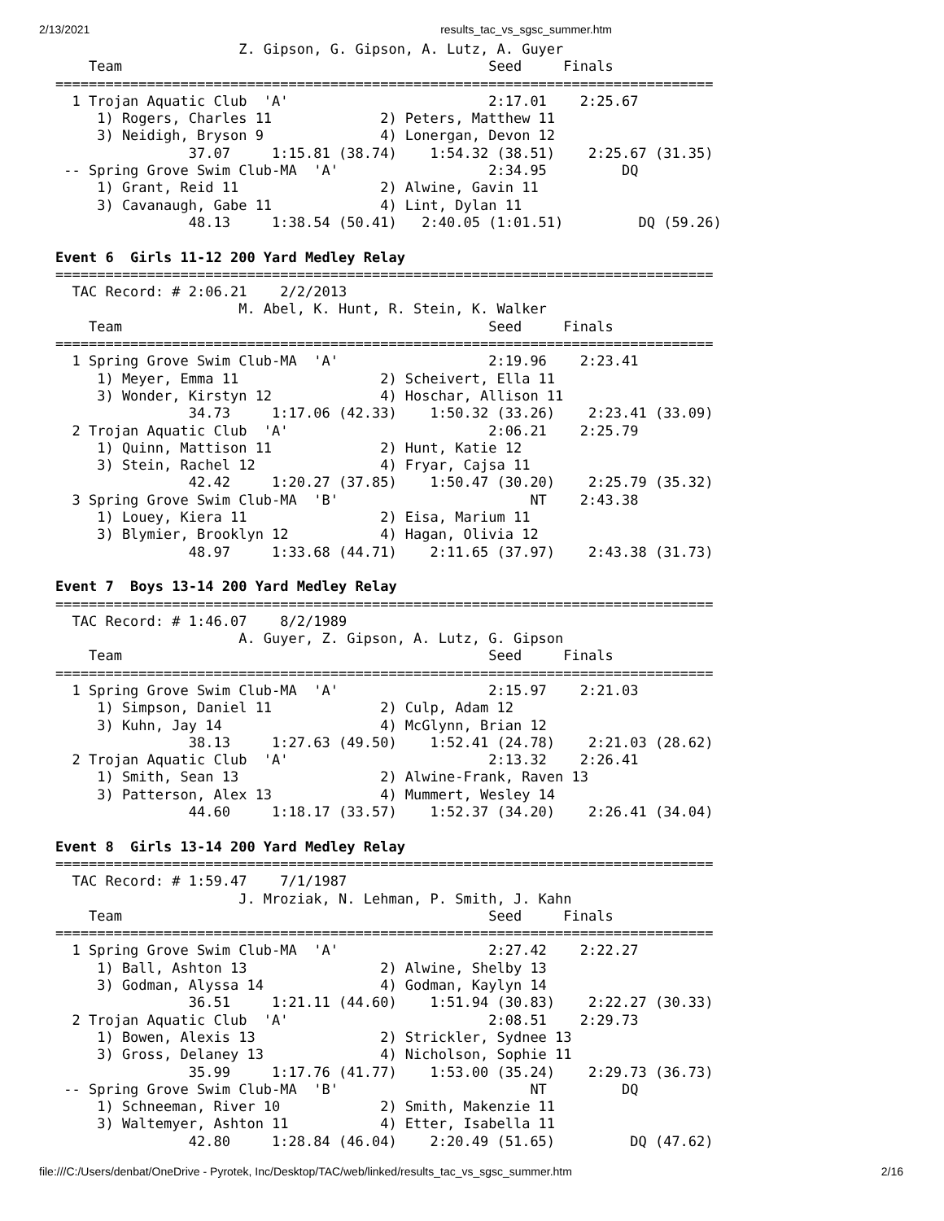2/13/2021 results_tac_vs_sgsc_summer.htm
                      Z. Gipson, G. Gipson, A. Lutz, A. Guyer
    Team                                            Seed     Finals
===============================================================================
  1 Trojan Aquatic Club  'A'                        2:17.01    2:25.67
     1) Rogers, Charles 11             2) Peters, Matthew 11
     3) Neidigh, Bryson 9              4) Lonergan, Devon 12
                37.07     1:15.81 (38.74)    1:54.32 (38.51)    2:25.67 (31.35)
 -- Spring Grove Swim Club-MA  'A'                  2:34.95         DQ
     1) Grant, Reid 11                 2) Alwine, Gavin 11
     3) Cavanaugh, Gabe 11             4) Lint, Dylan 11
                48.13     1:38.54 (50.41)   2:40.05 (1:01.51)         DQ (59.26)

Event 6  Girls 11-12 200 Yard Medley Relay
===============================================================================
  TAC Record: # 2:06.21    2/2/2013
                      M. Abel, K. Hunt, R. Stein, K. Walker
    Team                                            Seed     Finals
===============================================================================
  1 Spring Grove Swim Club-MA  'A'                  2:19.96    2:23.41
     1) Meyer, Emma 11                 2) Scheivert, Ella 11
     3) Wonder, Kirstyn 12             4) Hoschar, Allison 11
                34.73     1:17.06 (42.33)    1:50.32 (33.26)    2:23.41 (33.09)
  2 Trojan Aquatic Club  'A'                        2:06.21    2:25.79
     1) Quinn, Mattison 11             2) Hunt, Katie 12
     3) Stein, Rachel 12               4) Fryar, Cajsa 11
                42.42     1:20.27 (37.85)    1:50.47 (30.20)    2:25.79 (35.32)
  3 Spring Grove Swim Club-MA  'B'                       NT    2:43.38
     1) Louey, Kiera 11                2) Eisa, Marium 11
     3) Blymier, Brooklyn 12           4) Hagan, Olivia 12
                48.97     1:33.68 (44.71)    2:11.65 (37.97)    2:43.38 (31.73)

Event 7  Boys 13-14 200 Yard Medley Relay
===============================================================================
  TAC Record: # 1:46.07    8/2/1989
                      A. Guyer, Z. Gipson, A. Lutz, G. Gipson
    Team                                            Seed     Finals
===============================================================================
  1 Spring Grove Swim Club-MA  'A'                  2:15.97    2:21.03
     1) Simpson, Daniel 11             2) Culp, Adam 12
     3) Kuhn, Jay 14                   4) McGlynn, Brian 12
                38.13     1:27.63 (49.50)    1:52.41 (24.78)    2:21.03 (28.62)
  2 Trojan Aquatic Club  'A'                        2:13.32    2:26.41
     1) Smith, Sean 13                 2) Alwine-Frank, Raven 13
     3) Patterson, Alex 13             4) Mummert, Wesley 14
                44.60     1:18.17 (33.57)    1:52.37 (34.20)    2:26.41 (34.04)

Event 8  Girls 13-14 200 Yard Medley Relay
===============================================================================
  TAC Record: # 1:59.47    7/1/1987
                      J. Mroziak, N. Lehman, P. Smith, J. Kahn
    Team                                            Seed     Finals
===============================================================================
  1 Spring Grove Swim Club-MA  'A'                  2:27.42    2:22.27
     1) Ball, Ashton 13                2) Alwine, Shelby 13
     3) Godman, Alyssa 14              4) Godman, Kaylyn 14
                36.51     1:21.11 (44.60)    1:51.94 (30.83)    2:22.27 (30.33)
  2 Trojan Aquatic Club  'A'                        2:08.51    2:29.73
     1) Bowen, Alexis 13               2) Strickler, Sydnee 13
     3) Gross, Delaney 13              4) Nicholson, Sophie 11
                35.99     1:17.76 (41.77)    1:53.00 (35.24)    2:29.73 (36.73)
 -- Spring Grove Swim Club-MA  'B'                       NT         DQ
     1) Schneeman, River 10            2) Smith, Makenzie 11
     3) Waltemyer, Ashton 11           4) Etter, Isabella 11
                42.80     1:28.84 (46.04)    2:20.49 (51.65)         DQ (47.62)
file:///C:/Users/denbat/OneDrive - Pyrotek, Inc/Desktop/TAC/web/linked/results_tac_vs_sgsc_summer.htm 2/16